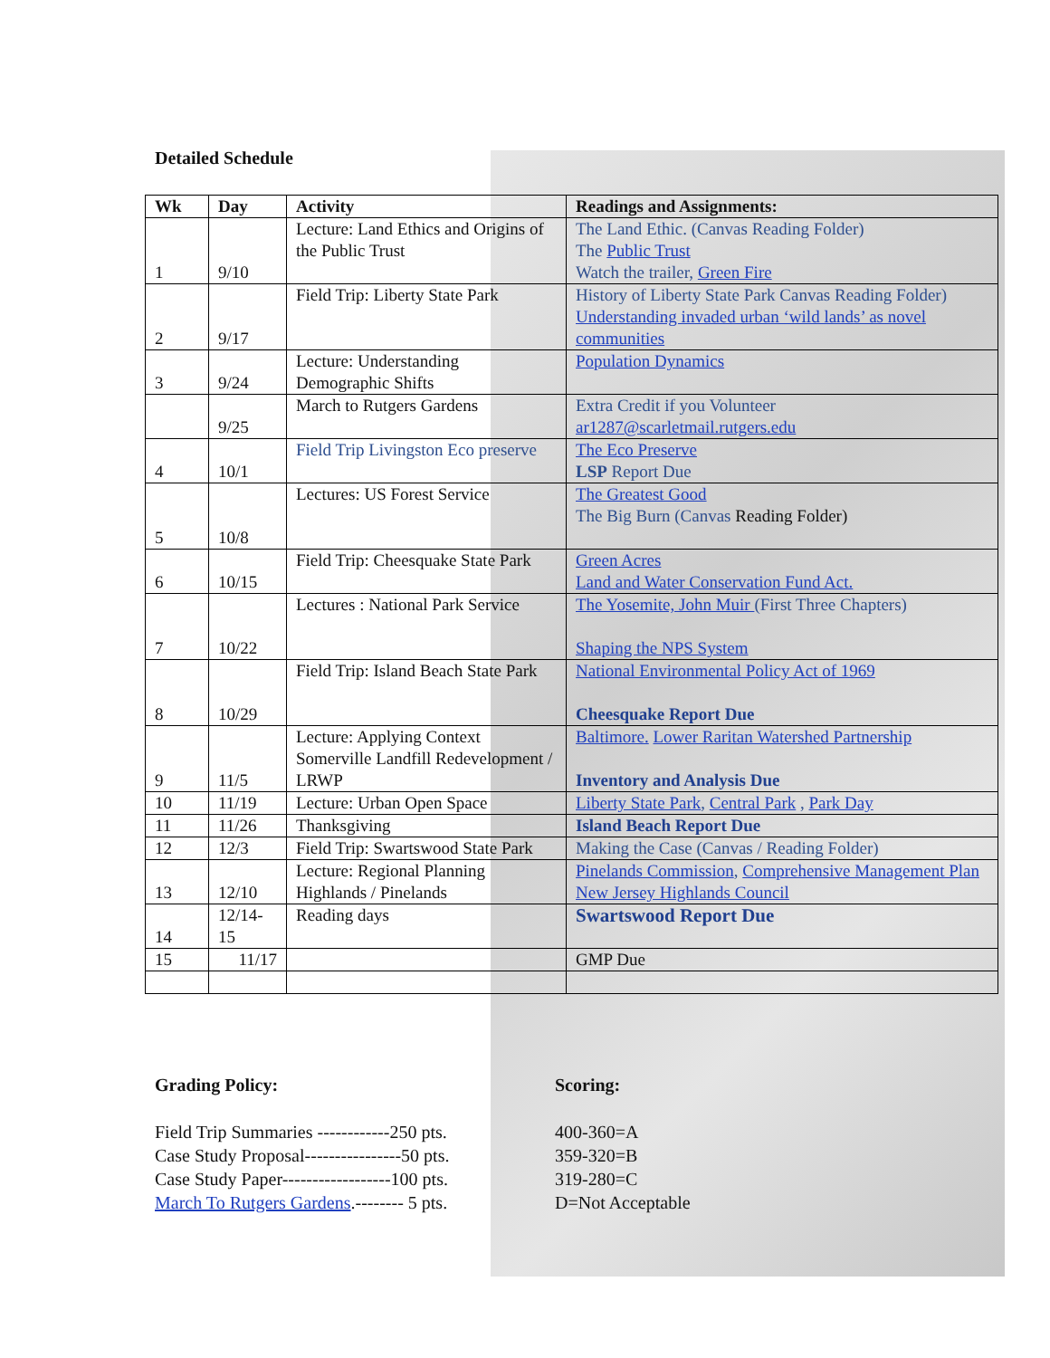Detailed Schedule
| Wk | Day | Activity | Readings and Assignments: |
| --- | --- | --- | --- |
| 1 | 9/10 | Lecture: Land Ethics and Origins of the Public Trust | The Land Ethic. (Canvas Reading Folder) The Public Trust Watch the trailer, Green Fire |
| 2 | 9/17 | Field Trip: Liberty State Park | History of Liberty State Park Canvas Reading Folder) Understanding invaded urban ‘wild lands’ as novel communities |
| 3 | 9/24 | Lecture: Understanding Demographic Shifts | Population Dynamics |
| | 9/25 | March to Rutgers Gardens | Extra Credit if you Volunteer ar1287@scarletmail.rutgers.edu |
| 4 | 10/1 | Field Trip Livingston Eco preserve | The Eco Preserve LSP Report Due |
| 5 | 10/8 | Lectures: US Forest Service | The Greatest Good The Big Burn (Canvas Reading Folder) |
| 6 | 10/15 | Field Trip: Cheesquake State Park | Green Acres Land and Water Conservation Fund Act. |
| 7 | 10/22 | Lectures : National Park Service | The Yosemite, John Muir (First Three Chapters) Shaping the NPS System |
| 8 | 10/29 | Field Trip: Island Beach State Park | National Environmental Policy Act of 1969 Cheesquake Report Due |
| 9 | 11/5 | Lecture: Applying Context Somerville Landfill Redevelopment / LRWP | Baltimore. Lower Raritan Watershed Partnership Inventory and Analysis Due |
| 10 | 11/19 | Lecture: Urban Open Space | Liberty State Park , Central Park , Park Day |
| 11 | 11/26 | Thanksgiving | Island Beach Report Due |
| 12 | 12/3 | Field Trip: Swartswood State Park | Making the Case (Canvas / Reading Folder) |
| 13 | 12/10 | Lecture: Regional Planning Highlands / Pinelands | Pinelands Commission , Comprehensive Management Plan New Jersey Highlands Council |
| 14 | 12/14-15 | Reading days | Swartswood Report Due |
| 15 | 11/17 | | GMP Due |
Grading Policy:
Field Trip Summaries ------------250 pts.
Case Study Proposal----------------50 pts.
Case Study Paper------------------100 pts.
March To Rutgers Gardens.-------- 5 pts.
Scoring:
400-360=A
359-320=B
319-280=C
D=Not Acceptable